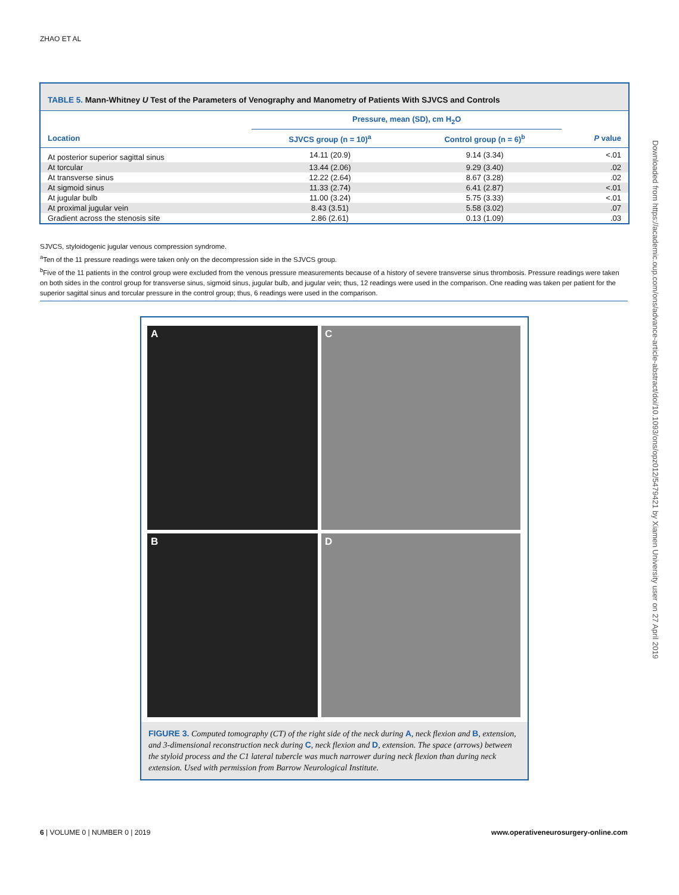ZHAO ET AL
TABLE 5. Mann-Whitney U Test of the Parameters of Venography and Manometry of Patients With SJVCS and Controls
| | Pressure, mean (SD), cm H<sub>2</sub>O | | |
| --- | --- | --- | --- |
| Location | SJVCS group (n = 10)<sup>a</sup> | Control group (n = 6)<sup>b</sup> | P value |
| At posterior superior sagittal sinus | 14.11 (20.9) | 9.14 (3.34) | <.01 |
| At torcular | 13.44 (2.06) | 9.29 (3.40) | .02 |
| At transverse sinus | 12.22 (2.64) | 8.67 (3.28) | .02 |
| At sigmoid sinus | 11.33 (2.74) | 6.41 (2.87) | <.01 |
| At jugular bulb | 11.00 (3.24) | 5.75 (3.33) | <.01 |
| At proximal jugular vein | 8.43 (3.51) | 5.58 (3.02) | .07 |
| Gradient across the stenosis site | 2.86 (2.61) | 0.13 (1.09) | .03 |
SJVCS, styloidogenic jugular venous compression syndrome.
<sup>a</sup> Ten of the 11 pressure readings were taken only on the decompression side in the SJVCS group.
<sup>b</sup> Five of the 11 patients in the control group were excluded from the venous pressure measurements because of a history of severe transverse sinus thrombosis. Pressure readings were taken on both sides in the control group for transverse sinus, sigmoid sinus, jugular bulb, and jugular vein; thus, 12 readings were used in the comparison. One reading was taken per patient for the superior sagittal sinus and torcular pressure in the control group; thus, 6 readings were used in the comparison.
A
C
B
D
FIGURE 3. Computed tomography (CT) of the right side of the neck during A, neck flexion and B, extension, and 3-dimensional reconstruction neck during C, neck flexion and D, extension. The space (arrows) between the styloid process and the C1 lateral tubercle was much narrower during neck flexion than during neck extension. Used with permission from Barrow Neurological Institute.
Downloaded from https://academic.oup.com/ons/advance-article-abstract/doi/10.1093/ons/opz012/5479421 by Xiamen University user on 27 April 2019
6 | VOLUME 0 | NUMBER 0 | 2019 www.operativeneurosurgery-online.com